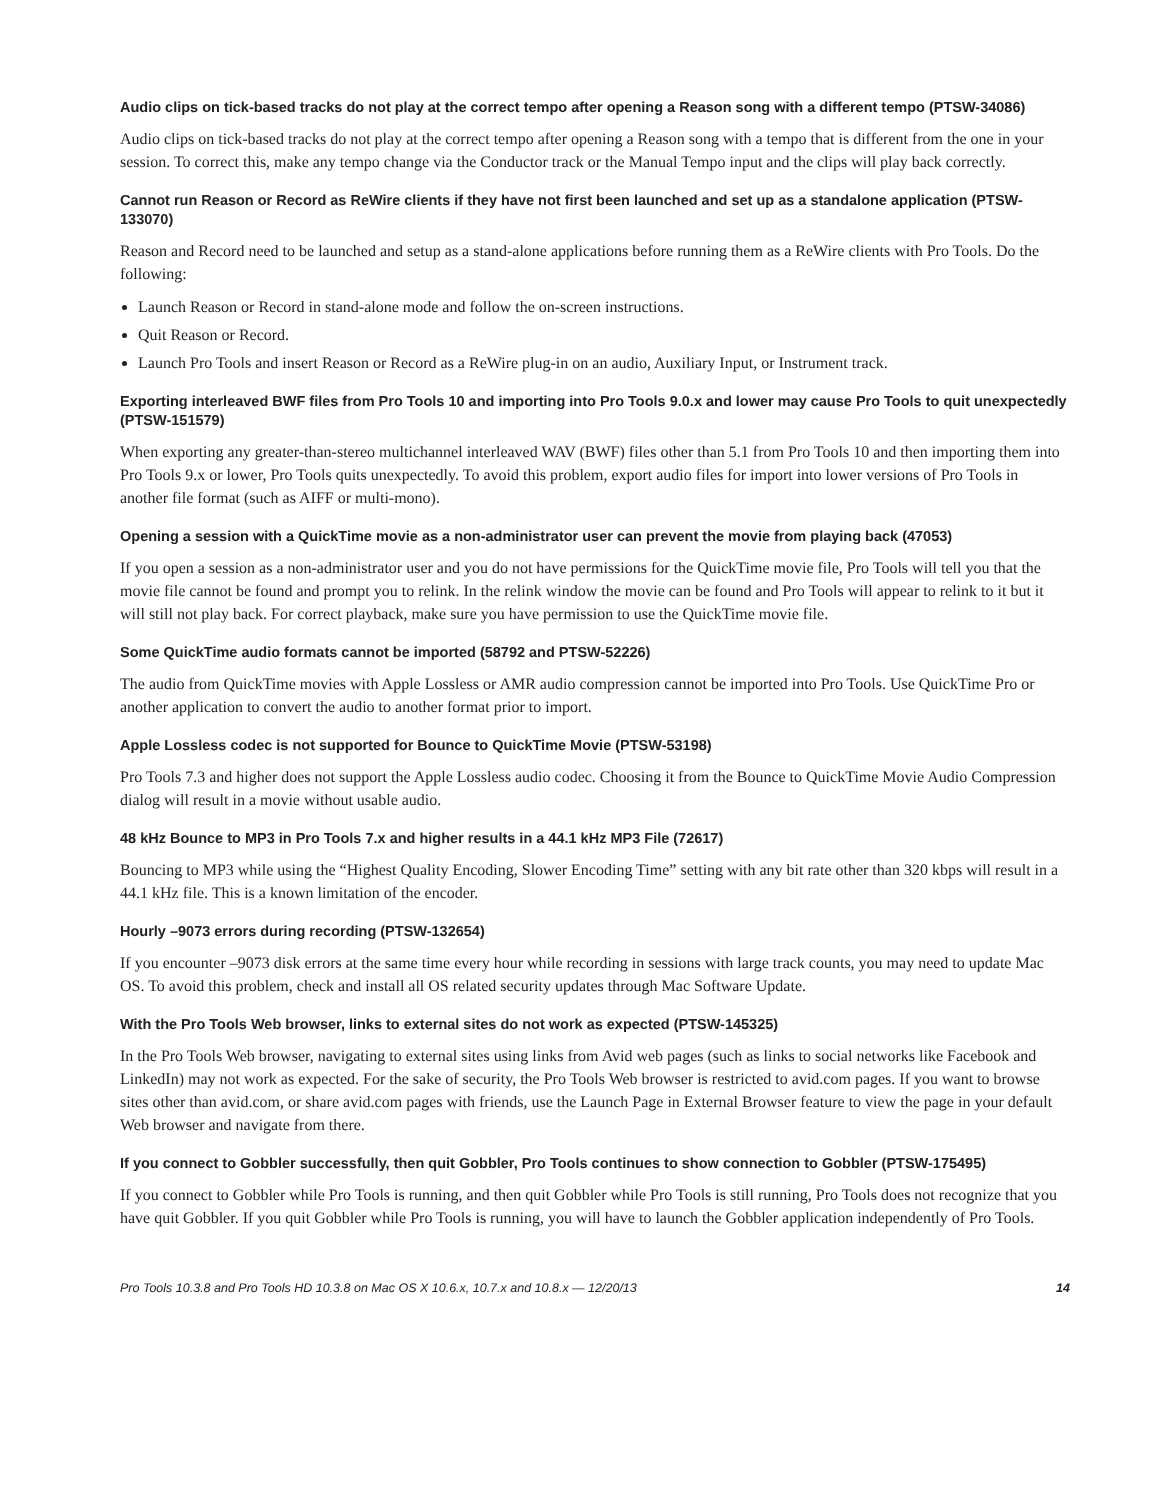Audio clips on tick-based tracks do not play at the correct tempo after opening a Reason song with a different tempo (PTSW-34086)
Audio clips on tick-based tracks do not play at the correct tempo after opening a Reason song with a tempo that is different from the one in your session. To correct this, make any tempo change via the Conductor track or the Manual Tempo input and the clips will play back correctly.
Cannot run Reason or Record as ReWire clients if they have not first been launched and set up as a standalone application (PTSW-133070)
Reason and Record need to be launched and setup as a stand-alone applications before running them as a ReWire clients with Pro Tools. Do the following:
Launch Reason or Record in stand-alone mode and follow the on-screen instructions.
Quit Reason or Record.
Launch Pro Tools and insert Reason or Record as a ReWire plug-in on an audio, Auxiliary Input, or Instrument track.
Exporting interleaved BWF files from Pro Tools 10 and importing into Pro Tools 9.0.x and lower may cause Pro Tools to quit unexpectedly (PTSW-151579)
When exporting any greater-than-stereo multichannel interleaved WAV (BWF) files other than 5.1 from Pro Tools 10 and then importing them into Pro Tools 9.x or lower, Pro Tools quits unexpectedly. To avoid this problem, export audio files for import into lower versions of Pro Tools in another file format (such as AIFF or multi-mono).
Opening a session with a QuickTime movie as a non-administrator user can prevent the movie from playing back (47053)
If you open a session as a non-administrator user and you do not have permissions for the QuickTime movie file, Pro Tools will tell you that the movie file cannot be found and prompt you to relink. In the relink window the movie can be found and Pro Tools will appear to relink to it but it will still not play back. For correct playback, make sure you have permission to use the QuickTime movie file.
Some QuickTime audio formats cannot be imported (58792 and PTSW-52226)
The audio from QuickTime movies with Apple Lossless or AMR audio compression cannot be imported into Pro Tools. Use QuickTime Pro or another application to convert the audio to another format prior to import.
Apple Lossless codec is not supported for Bounce to QuickTime Movie (PTSW-53198)
Pro Tools 7.3 and higher does not support the Apple Lossless audio codec. Choosing it from the Bounce to QuickTime Movie Audio Compression dialog will result in a movie without usable audio.
48 kHz Bounce to MP3 in Pro Tools 7.x and higher results in a 44.1 kHz MP3 File (72617)
Bouncing to MP3 while using the “Highest Quality Encoding, Slower Encoding Time” setting with any bit rate other than 320 kbps will result in a 44.1 kHz file. This is a known limitation of the encoder.
Hourly –9073 errors during recording (PTSW-132654)
If you encounter –9073 disk errors at the same time every hour while recording in sessions with large track counts, you may need to update Mac OS. To avoid this problem, check and install all OS related security updates through Mac Software Update.
With the Pro Tools Web browser, links to external sites do not work as expected (PTSW-145325)
In the Pro Tools Web browser, navigating to external sites using links from Avid web pages (such as links to social networks like Facebook and LinkedIn) may not work as expected. For the sake of security, the Pro Tools Web browser is restricted to avid.com pages. If you want to browse sites other than avid.com, or share avid.com pages with friends, use the Launch Page in External Browser feature to view the page in your default Web browser and navigate from there.
If you connect to Gobbler successfully, then quit Gobbler, Pro Tools continues to show connection to Gobbler (PTSW-175495)
If you connect to Gobbler while Pro Tools is running, and then quit Gobbler while Pro Tools is still running, Pro Tools does not recognize that you have quit Gobbler. If you quit Gobbler while Pro Tools is running, you will have to launch the Gobbler application independently of Pro Tools.
Pro Tools 10.3.8 and Pro Tools HD 10.3.8 on Mac OS X 10.6.x, 10.7.x and 10.8.x — 12/20/13 14